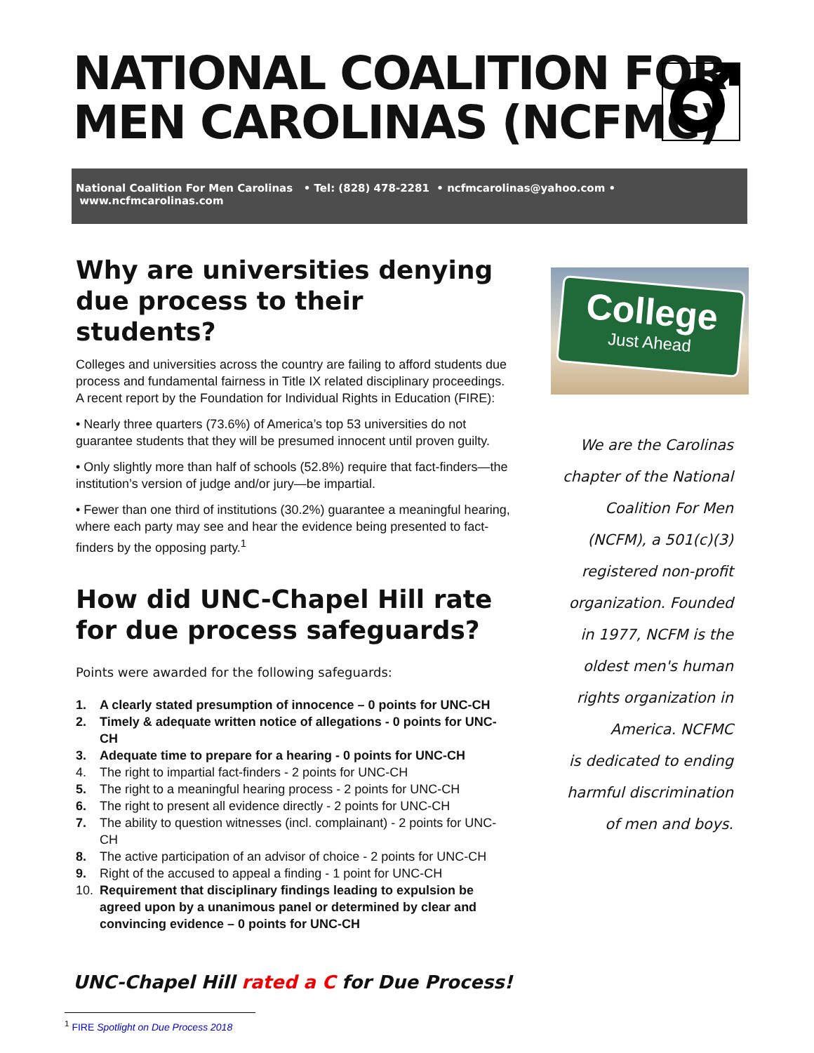NATIONAL COALITION FOR
MEN CAROLINAS (NCFMC)
National Coalition For Men Carolinas • Tel: (828) 478-2281 • ncfmcarolinas@yahoo.com • www.ncfmcarolinas.com
Why are universities denying due process to their students?
Colleges and universities across the country are failing to afford students due process and fundamental fairness in Title IX related disciplinary proceedings. A recent report by the Foundation for Individual Rights in Education (FIRE):
• Nearly three quarters (73.6%) of America’s top 53 universities do not guarantee students that they will be presumed innocent until proven guilty.
• Only slightly more than half of schools (52.8%) require that fact-finders—the institution’s version of judge and/or jury—be impartial.
• Fewer than one third of institutions (30.2%) guarantee a meaningful hearing, where each party may see and hear the evidence being presented to fact-finders by the opposing party.<sup>1</sup>
How did UNC-Chapel Hill rate for due process safeguards?
Points were awarded for the following safeguards:
1. A clearly stated presumption of innocence – 0 points for UNC-CH
2. Timely & adequate written notice of allegations - 0 points for UNC-CH
3. Adequate time to prepare for a hearing - 0 points for UNC-CH
4. The right to impartial fact-finders - 2 points for UNC-CH
5. The right to a meaningful hearing process - 2 points for UNC-CH
6. The right to present all evidence directly - 2 points for UNC-CH
7. The ability to question witnesses (incl. complainant) - 2 points for UNC-CH
8. The active participation of an advisor of choice - 2 points for UNC-CH
9. Right of the accused to appeal a finding - 1 point for UNC-CH
10. Requirement that disciplinary findings leading to expulsion be agreed upon by a unanimous panel or determined by clear and convincing evidence – 0 points for UNC-CH
College
Just Ahead
We are the Carolinas
chapter of the National
Coalition For Men
(NCFM), a 501(c)(3)
registered non-profit
organization. Founded
in 1977, NCFM is the
oldest men's human
rights organization in
America. NCFMC
is dedicated to ending
harmful discrimination
of men and boys.
UNC-Chapel Hill rated a C for Due Process!
<sup>1</sup> FIRE Spotlight on Due Process 2018